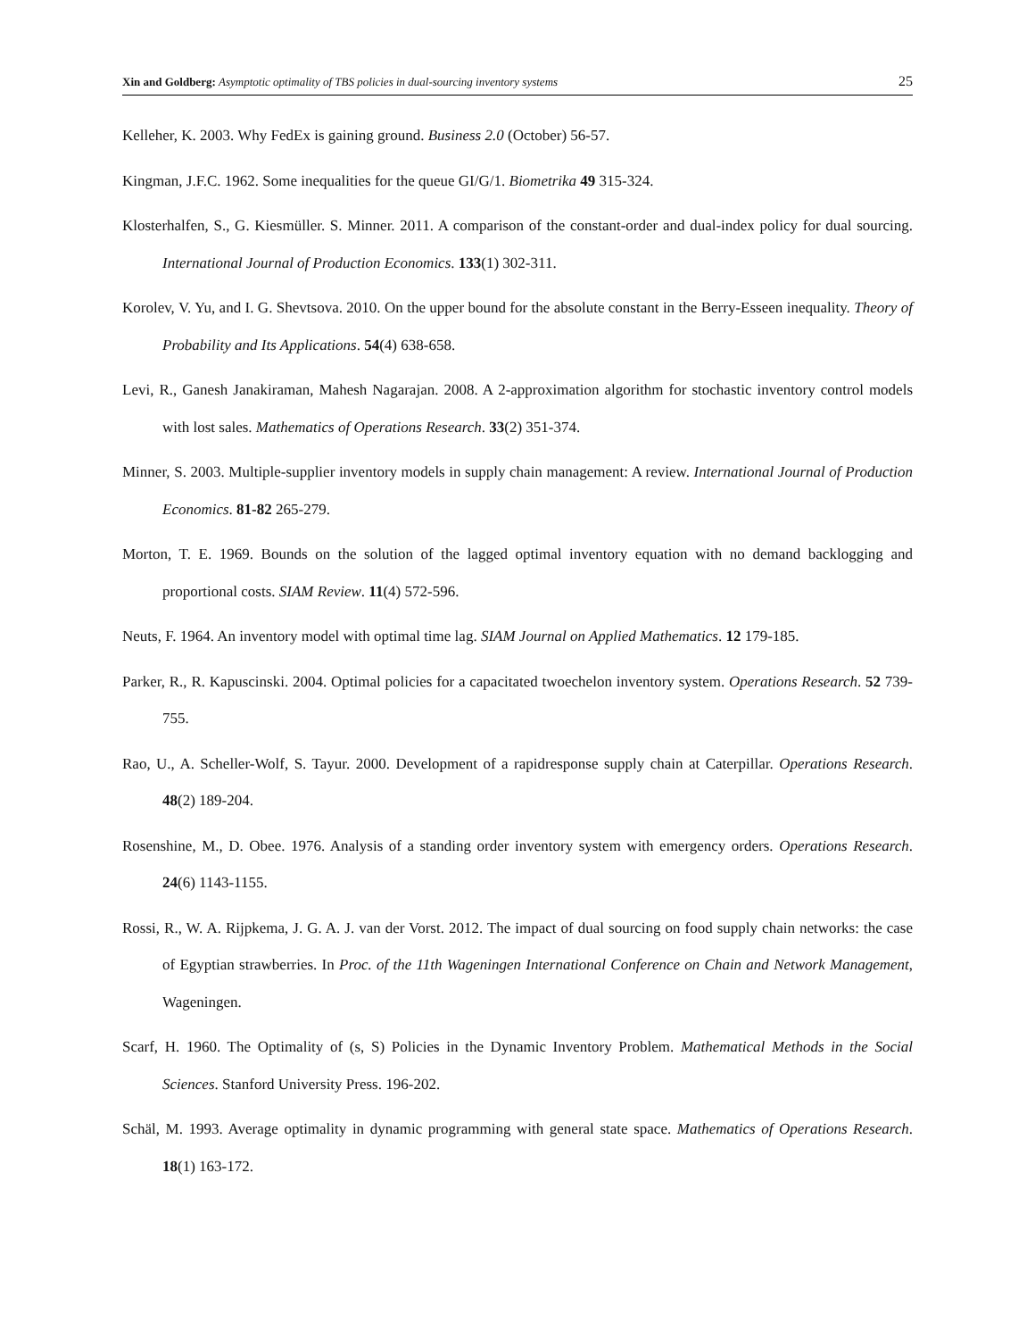Xin and Goldberg: Asymptotic optimality of TBS policies in dual-sourcing inventory systems
25
Kelleher, K. 2003. Why FedEx is gaining ground. Business 2.0 (October) 56-57.
Kingman, J.F.C. 1962. Some inequalities for the queue GI/G/1. Biometrika 49 315-324.
Klosterhalfen, S., G. Kiesmüller. S. Minner. 2011. A comparison of the constant-order and dual-index policy for dual sourcing. International Journal of Production Economics. 133(1) 302-311.
Korolev, V. Yu, and I. G. Shevtsova. 2010. On the upper bound for the absolute constant in the Berry-Esseen inequality. Theory of Probability and Its Applications. 54(4) 638-658.
Levi, R., Ganesh Janakiraman, Mahesh Nagarajan. 2008. A 2-approximation algorithm for stochastic inventory control models with lost sales. Mathematics of Operations Research. 33(2) 351-374.
Minner, S. 2003. Multiple-supplier inventory models in supply chain management: A review. International Journal of Production Economics. 81-82 265-279.
Morton, T. E. 1969. Bounds on the solution of the lagged optimal inventory equation with no demand backlogging and proportional costs. SIAM Review. 11(4) 572-596.
Neuts, F. 1964. An inventory model with optimal time lag. SIAM Journal on Applied Mathematics. 12 179-185.
Parker, R., R. Kapuscinski. 2004. Optimal policies for a capacitated twoechelon inventory system. Operations Research. 52 739-755.
Rao, U., A. Scheller-Wolf, S. Tayur. 2000. Development of a rapidresponse supply chain at Caterpillar. Operations Research. 48(2) 189-204.
Rosenshine, M., D. Obee. 1976. Analysis of a standing order inventory system with emergency orders. Operations Research. 24(6) 1143-1155.
Rossi, R., W. A. Rijpkema, J. G. A. J. van der Vorst. 2012. The impact of dual sourcing on food supply chain networks: the case of Egyptian strawberries. In Proc. of the 11th Wageningen International Conference on Chain and Network Management, Wageningen.
Scarf, H. 1960. The Optimality of (s, S) Policies in the Dynamic Inventory Problem. Mathematical Methods in the Social Sciences. Stanford University Press. 196-202.
Schäl, M. 1993. Average optimality in dynamic programming with general state space. Mathematics of Operations Research. 18(1) 163-172.